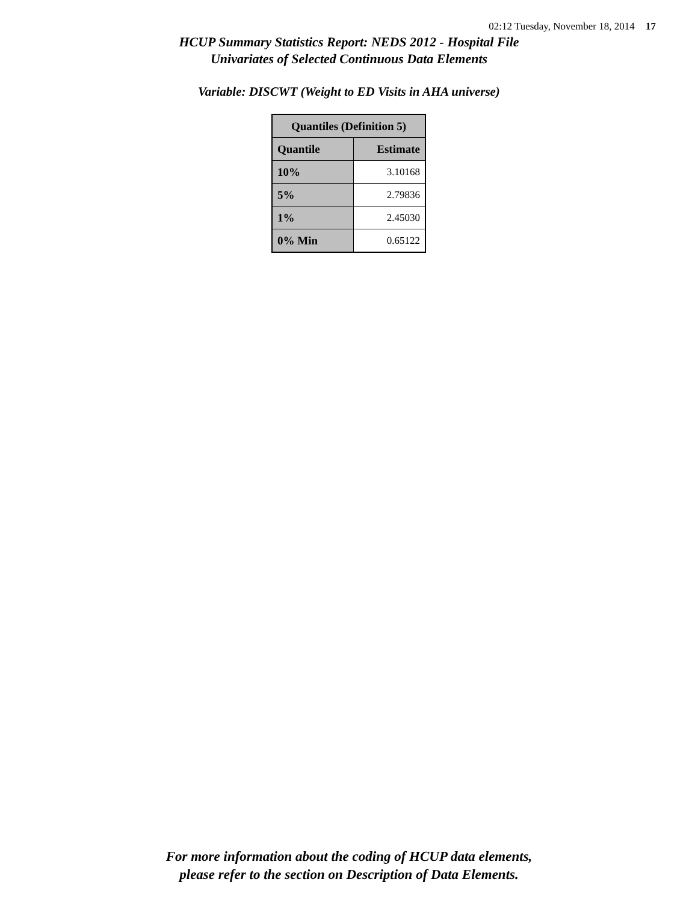02:12 Tuesday, November 18, 2014 17
HCUP Summary Statistics Report: NEDS 2012 - Hospital File
Univariates of Selected Continuous Data Elements
Variable: DISCWT (Weight to ED Visits in AHA universe)
| Quantiles (Definition 5) | |
| --- | --- |
| Quantile | Estimate |
| 10% | 3.10168 |
| 5% | 2.79836 |
| 1% | 2.45030 |
| 0% Min | 0.65122 |
For more information about the coding of HCUP data elements,
please refer to the section on Description of Data Elements.